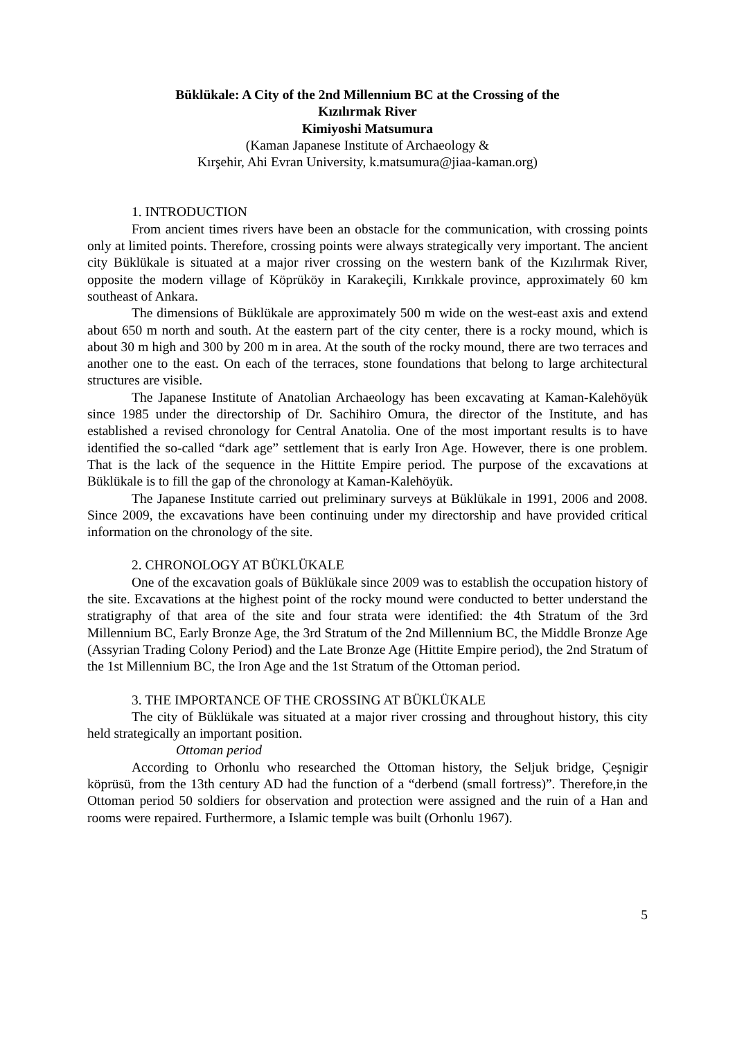Büklükale: A City of the 2nd Millennium BC at the Crossing of the
Kızılırmak River
Kimiyoshi Matsumura
(Kaman Japanese Institute of Archaeology &
Kırşehir, Ahi Evran University, k.matsumura@jiaa-kaman.org)
1. INTRODUCTION
From ancient times rivers have been an obstacle for the communication, with crossing points only at limited points. Therefore, crossing points were always strategically very important. The ancient city Büklükale is situated at a major river crossing on the western bank of the Kızılırmak River, opposite the modern village of Köprüköy in Karakeçili, Kırıkkale province, approximately 60 km southeast of Ankara.
The dimensions of Büklükale are approximately 500 m wide on the west-east axis and extend about 650 m north and south. At the eastern part of the city center, there is a rocky mound, which is about 30 m high and 300 by 200 m in area. At the south of the rocky mound, there are two terraces and another one to the east. On each of the terraces, stone foundations that belong to large architectural structures are visible.
The Japanese Institute of Anatolian Archaeology has been excavating at Kaman-Kalehöyük since 1985 under the directorship of Dr. Sachihiro Omura, the director of the Institute, and has established a revised chronology for Central Anatolia. One of the most important results is to have identified the so-called “dark age” settlement that is early Iron Age. However, there is one problem. That is the lack of the sequence in the Hittite Empire period. The purpose of the excavations at Büklükale is to fill the gap of the chronology at Kaman-Kalehöyük.
The Japanese Institute carried out preliminary surveys at Büklükale in 1991, 2006 and 2008. Since 2009, the excavations have been continuing under my directorship and have provided critical information on the chronology of the site.
2. CHRONOLOGY AT BÜKLÜKALE
One of the excavation goals of Büklükale since 2009 was to establish the occupation history of the site. Excavations at the highest point of the rocky mound were conducted to better understand the stratigraphy of that area of the site and four strata were identified: the 4th Stratum of the 3rd Millennium BC, Early Bronze Age, the 3rd Stratum of the 2nd Millennium BC, the Middle Bronze Age (Assyrian Trading Colony Period) and the Late Bronze Age (Hittite Empire period), the 2nd Stratum of the 1st Millennium BC, the Iron Age and the 1st Stratum of the Ottoman period.
3. THE IMPORTANCE OF THE CROSSING AT BÜKLÜKALE
The city of Büklükale was situated at a major river crossing and throughout history, this city held strategically an important position.
Ottoman period
According to Orhonlu who researched the Ottoman history, the Seljuk bridge, Çeşnigir köprüsü, from the 13th century AD had the function of a “derbend (small fortress)”. Therefore,in the Ottoman period 50 soldiers for observation and protection were assigned and the ruin of a Han and rooms were repaired. Furthermore, a Islamic temple was built (Orhonlu 1967).
5